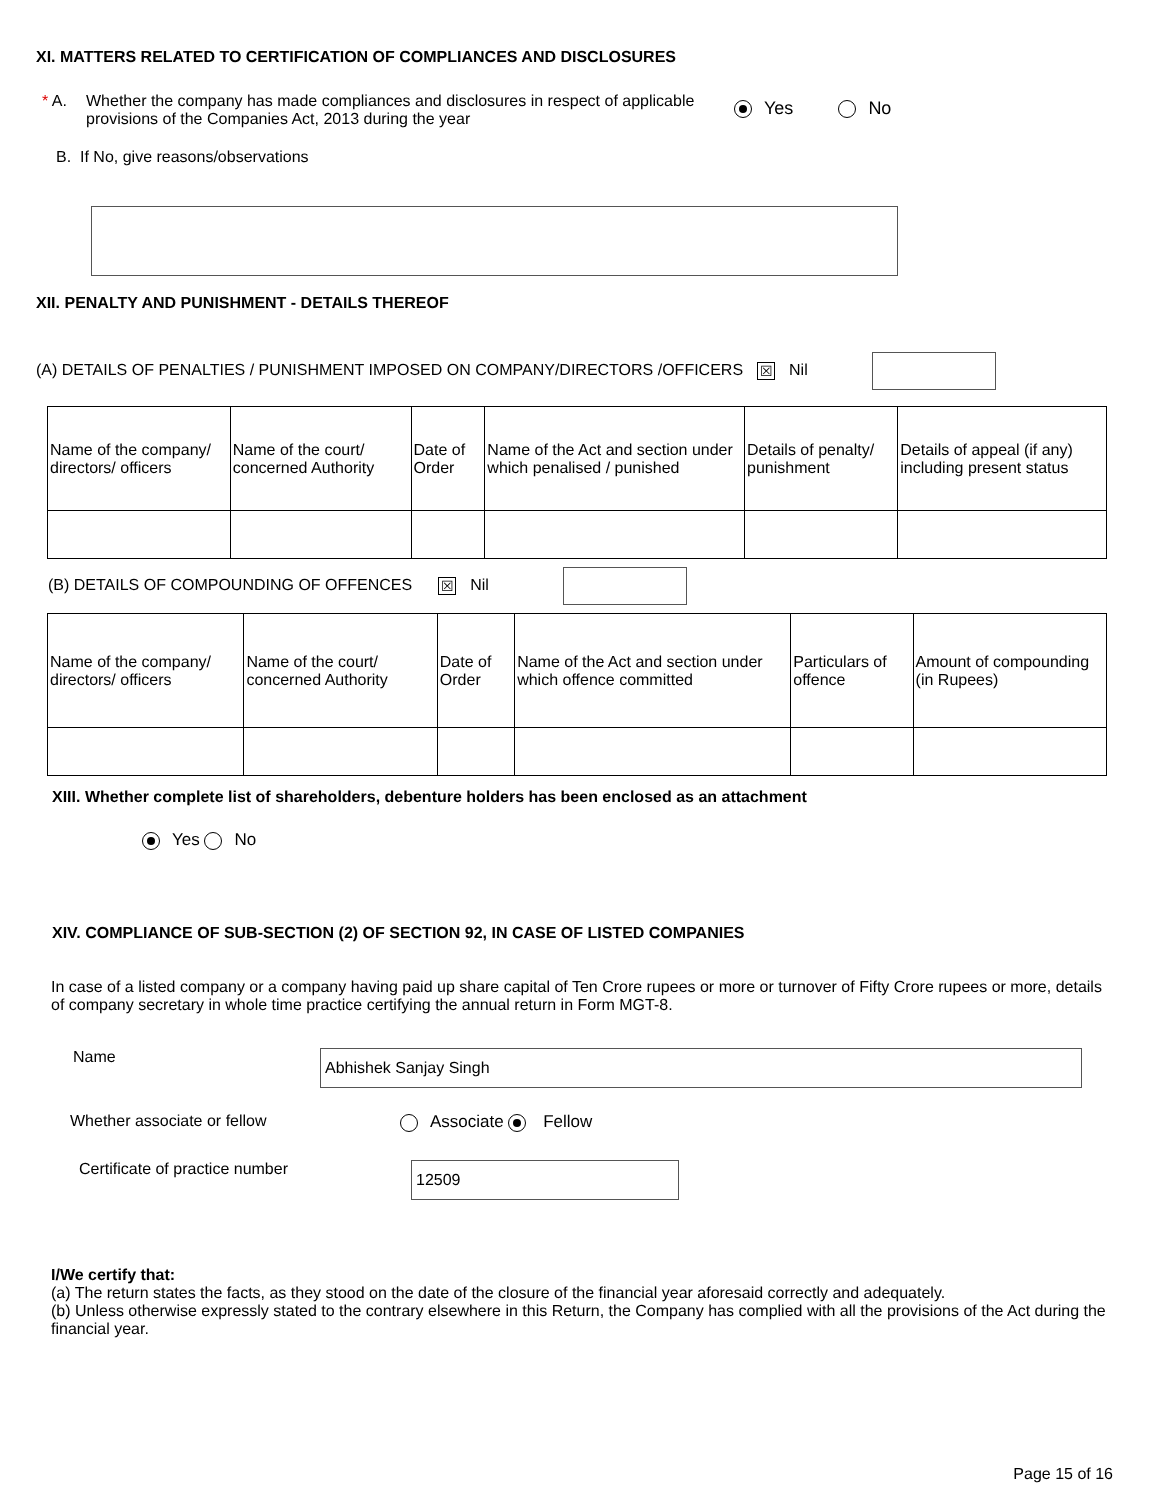XI. MATTERS RELATED TO CERTIFICATION OF COMPLIANCES AND DISCLOSURES
* A. Whether the company has made compliances and disclosures in respect of applicable provisions of the Companies Act, 2013 during the year
Yes No
B. If No, give reasons/observations
XII. PENALTY AND PUNISHMENT - DETAILS THEREOF
(A) DETAILS OF PENALTIES / PUNISHMENT IMPOSED ON COMPANY/DIRECTORS /OFFICERS ☒ Nil
| Name of the company/ directors/ officers | Name of the court/ concerned Authority | Date of Order | Name of the Act and section under which penalised / punished | Details of penalty/ punishment | Details of appeal (if any) including present status |
(B) DETAILS OF COMPOUNDING OF OFFENCES ☒ Nil
| Name of the company/ directors/ officers | Name of the court/ concerned Authority | Date of Order | Name of the Act and section under which offence committed | Particulars of offence | Amount of compounding (in Rupees) |
XIII. Whether complete list of shareholders, debenture holders has been enclosed as an attachment
Yes No
XIV. COMPLIANCE OF SUB-SECTION (2) OF SECTION 92, IN CASE OF LISTED COMPANIES
In case of a listed company or a company having paid up share capital of Ten Crore rupees or more or turnover of Fifty Crore rupees or more, details of company secretary in whole time practice certifying the annual return in Form MGT-8.
Name
Abhishek Sanjay Singh
Whether associate or fellow Associate Fellow
Certificate of practice number
12509
I/We certify that:
(a) The return states the facts, as they stood on the date of the closure of the financial year aforesaid correctly and adequately.
(b) Unless otherwise expressly stated to the contrary elsewhere in this Return, the Company has complied with all the provisions of the Act during the financial year.
Page 15 of 16